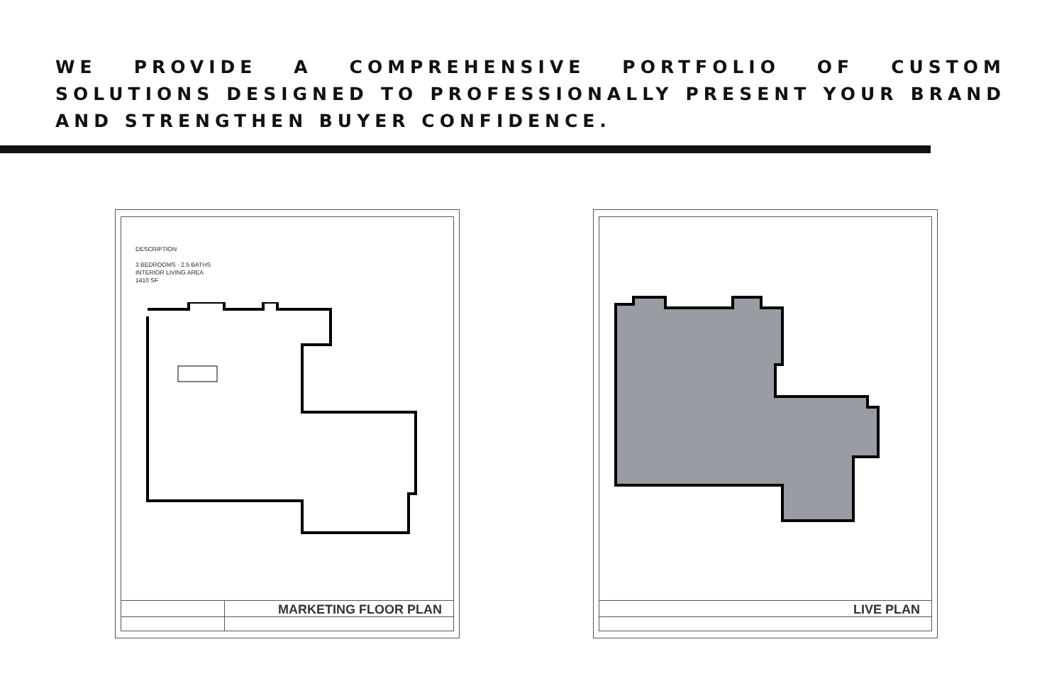WE PROVIDE A COMPREHENSIVE PORTFOLIO OF CUSTOM SOLUTIONS DESIGNED TO PROFESSIONALLY PRESENT YOUR BRAND AND STRENGTHEN BUYER CONFIDENCE.
DESCRIPTION
3 BEDROOMS · 2.5 BATHS
INTERIOR LIVING AREA
1410 SF
MARKETING FLOOR PLAN
LIVE PLAN